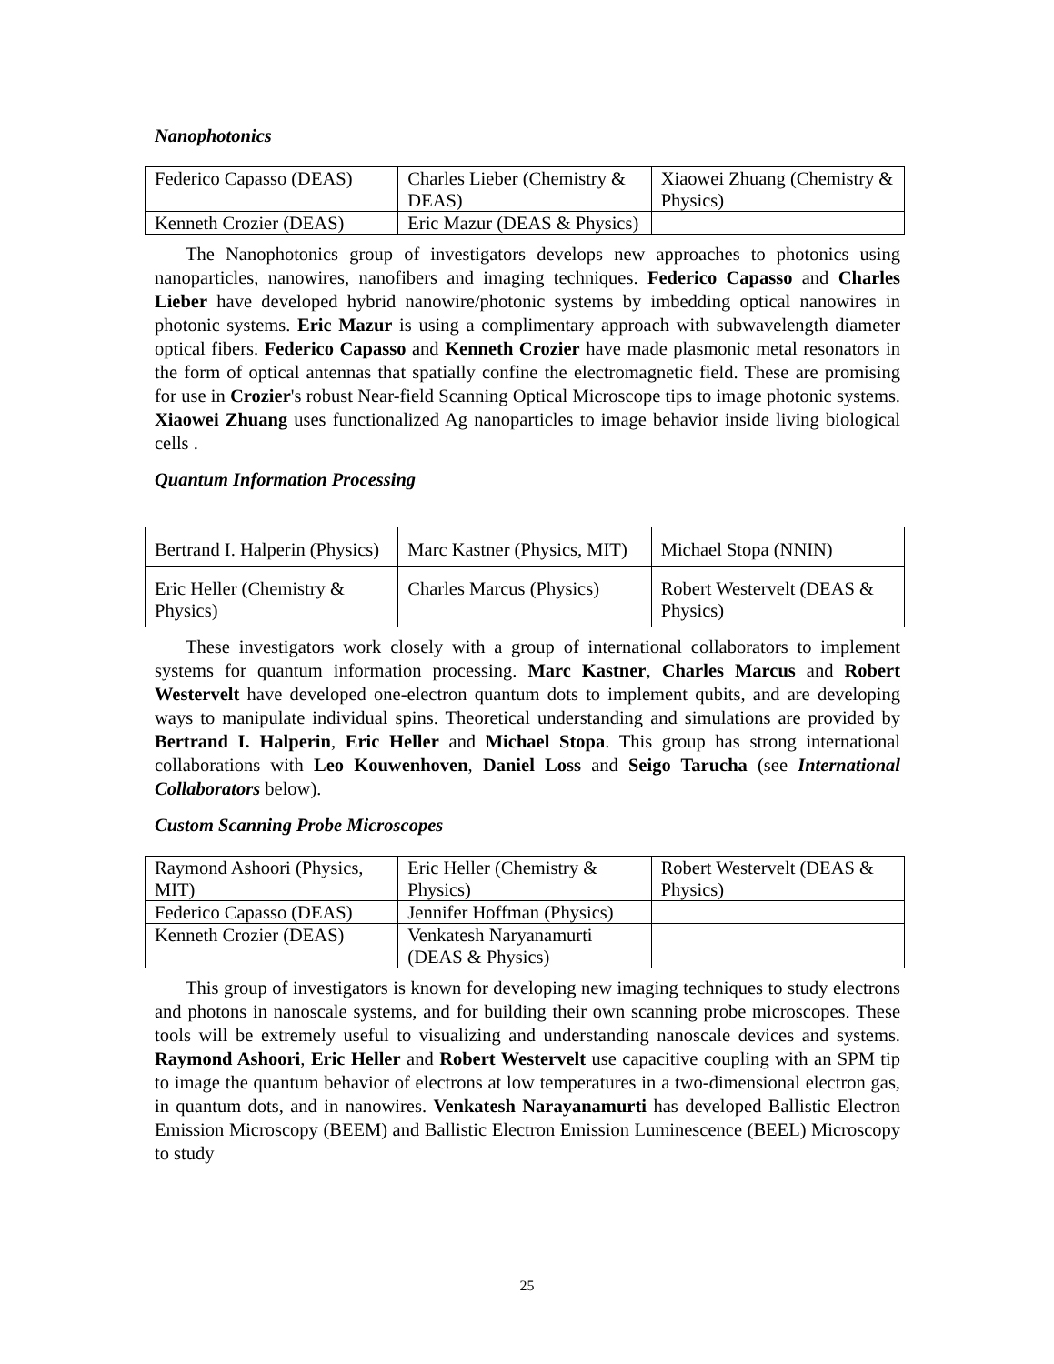Nanophotonics
| Federico Capasso (DEAS) | Charles Lieber (Chemistry & DEAS) | Xiaowei Zhuang (Chemistry & Physics) |
| Kenneth Crozier (DEAS) | Eric Mazur (DEAS & Physics) | |
The Nanophotonics group of investigators develops new approaches to photonics using nanoparticles, nanowires, nanofibers and imaging techniques. Federico Capasso and Charles Lieber have developed hybrid nanowire/photonic systems by imbedding optical nanowires in photonic systems. Eric Mazur is using a complimentary approach with subwavelength diameter optical fibers. Federico Capasso and Kenneth Crozier have made plasmonic metal resonators in the form of optical antennas that spatially confine the electromagnetic field. These are promising for use in Crozier's robust Near-field Scanning Optical Microscope tips to image photonic systems. Xiaowei Zhuang uses functionalized Ag nanoparticles to image behavior inside living biological cells .
Quantum Information Processing
| Bertrand I. Halperin (Physics) | Marc Kastner (Physics, MIT) | Michael Stopa (NNIN) |
| Eric Heller (Chemistry & Physics) | Charles Marcus (Physics) | Robert Westervelt (DEAS & Physics) |
These investigators work closely with a group of international collaborators to implement systems for quantum information processing. Marc Kastner, Charles Marcus and Robert Westervelt have developed one-electron quantum dots to implement qubits, and are developing ways to manipulate individual spins. Theoretical understanding and simulations are provided by Bertrand I. Halperin, Eric Heller and Michael Stopa. This group has strong international collaborations with Leo Kouwenhoven, Daniel Loss and Seigo Tarucha (see International Collaborators below).
Custom Scanning Probe Microscopes
| Raymond Ashoori (Physics, MIT) | Eric Heller (Chemistry & Physics) | Robert Westervelt (DEAS & Physics) |
| Federico Capasso (DEAS) | Jennifer Hoffman (Physics) | |
| Kenneth Crozier (DEAS) | Venkatesh Naryanamurti (DEAS & Physics) | |
This group of investigators is known for developing new imaging techniques to study electrons and photons in nanoscale systems, and for building their own scanning probe microscopes. These tools will be extremely useful to visualizing and understanding nanoscale devices and systems. Raymond Ashoori, Eric Heller and Robert Westervelt use capacitive coupling with an SPM tip to image the quantum behavior of electrons at low temperatures in a two-dimensional electron gas, in quantum dots, and in nanowires. Venkatesh Narayanamurti has developed Ballistic Electron Emission Microscopy (BEEM) and Ballistic Electron Emission Luminescence (BEEL) Microscopy to study
25